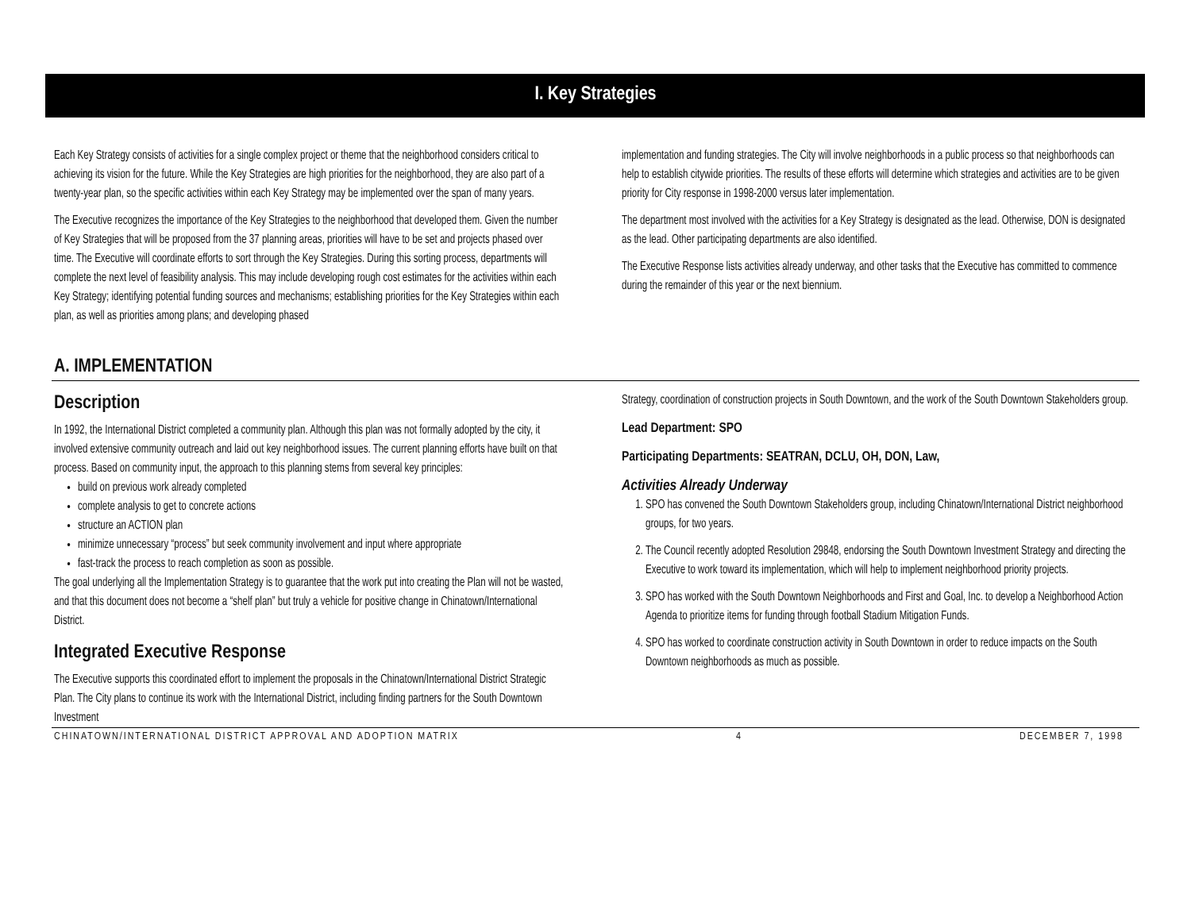I. Key Strategies
Each Key Strategy consists of activities for a single complex project or theme that the neighborhood considers critical to achieving its vision for the future. While the Key Strategies are high priorities for the neighborhood, they are also part of a twenty-year plan, so the specific activities within each Key Strategy may be implemented over the span of many years.
The Executive recognizes the importance of the Key Strategies to the neighborhood that developed them. Given the number of Key Strategies that will be proposed from the 37 planning areas, priorities will have to be set and projects phased over time. The Executive will coordinate efforts to sort through the Key Strategies. During this sorting process, departments will complete the next level of feasibility analysis. This may include developing rough cost estimates for the activities within each Key Strategy; identifying potential funding sources and mechanisms; establishing priorities for the Key Strategies within each plan, as well as priorities among plans; and developing phased
implementation and funding strategies. The City will involve neighborhoods in a public process so that neighborhoods can help to establish citywide priorities. The results of these efforts will determine which strategies and activities are to be given priority for City response in 1998-2000 versus later implementation.
The department most involved with the activities for a Key Strategy is designated as the lead. Otherwise, DON is designated as the lead. Other participating departments are also identified.
The Executive Response lists activities already underway, and other tasks that the Executive has committed to commence during the remainder of this year or the next biennium.
A. IMPLEMENTATION
Description
In 1992, the International District completed a community plan. Although this plan was not formally adopted by the city, it involved extensive community outreach and laid out key neighborhood issues. The current planning efforts have built on that process. Based on community input, the approach to this planning stems from several key principles:
build on previous work already completed
complete analysis to get to concrete actions
structure an ACTION plan
minimize unnecessary “process” but seek community involvement and input where appropriate
fast-track the process to reach completion as soon as possible.
The goal underlying all the Implementation Strategy is to guarantee that the work put into creating the Plan will not be wasted, and that this document does not become a “shelf plan” but truly a vehicle for positive change in Chinatown/International District.
Integrated Executive Response
The Executive supports this coordinated effort to implement the proposals in the Chinatown/International District Strategic Plan. The City plans to continue its work with the International District, including finding partners for the South Downtown Investment
Strategy, coordination of construction projects in South Downtown, and the work of the South Downtown Stakeholders group.
Lead Department: SPO
Participating Departments: SEATRAN, DCLU, OH, DON, Law,
Activities Already Underway
1. SPO has convened the South Downtown Stakeholders group, including Chinatown/International District neighborhood groups, for two years.
2. The Council recently adopted Resolution 29848, endorsing the South Downtown Investment Strategy and directing the Executive to work toward its implementation, which will help to implement neighborhood priority projects.
3. SPO has worked with the South Downtown Neighborhoods and First and Goal, Inc. to develop a Neighborhood Action Agenda to prioritize items for funding through football Stadium Mitigation Funds.
4. SPO has worked to coordinate construction activity in South Downtown in order to reduce impacts on the South Downtown neighborhoods as much as possible.
CHINATOWN/INTERNATIONAL DISTRICT APPROVAL AND ADOPTION MATRIX 4 DECEMBER 7, 1998